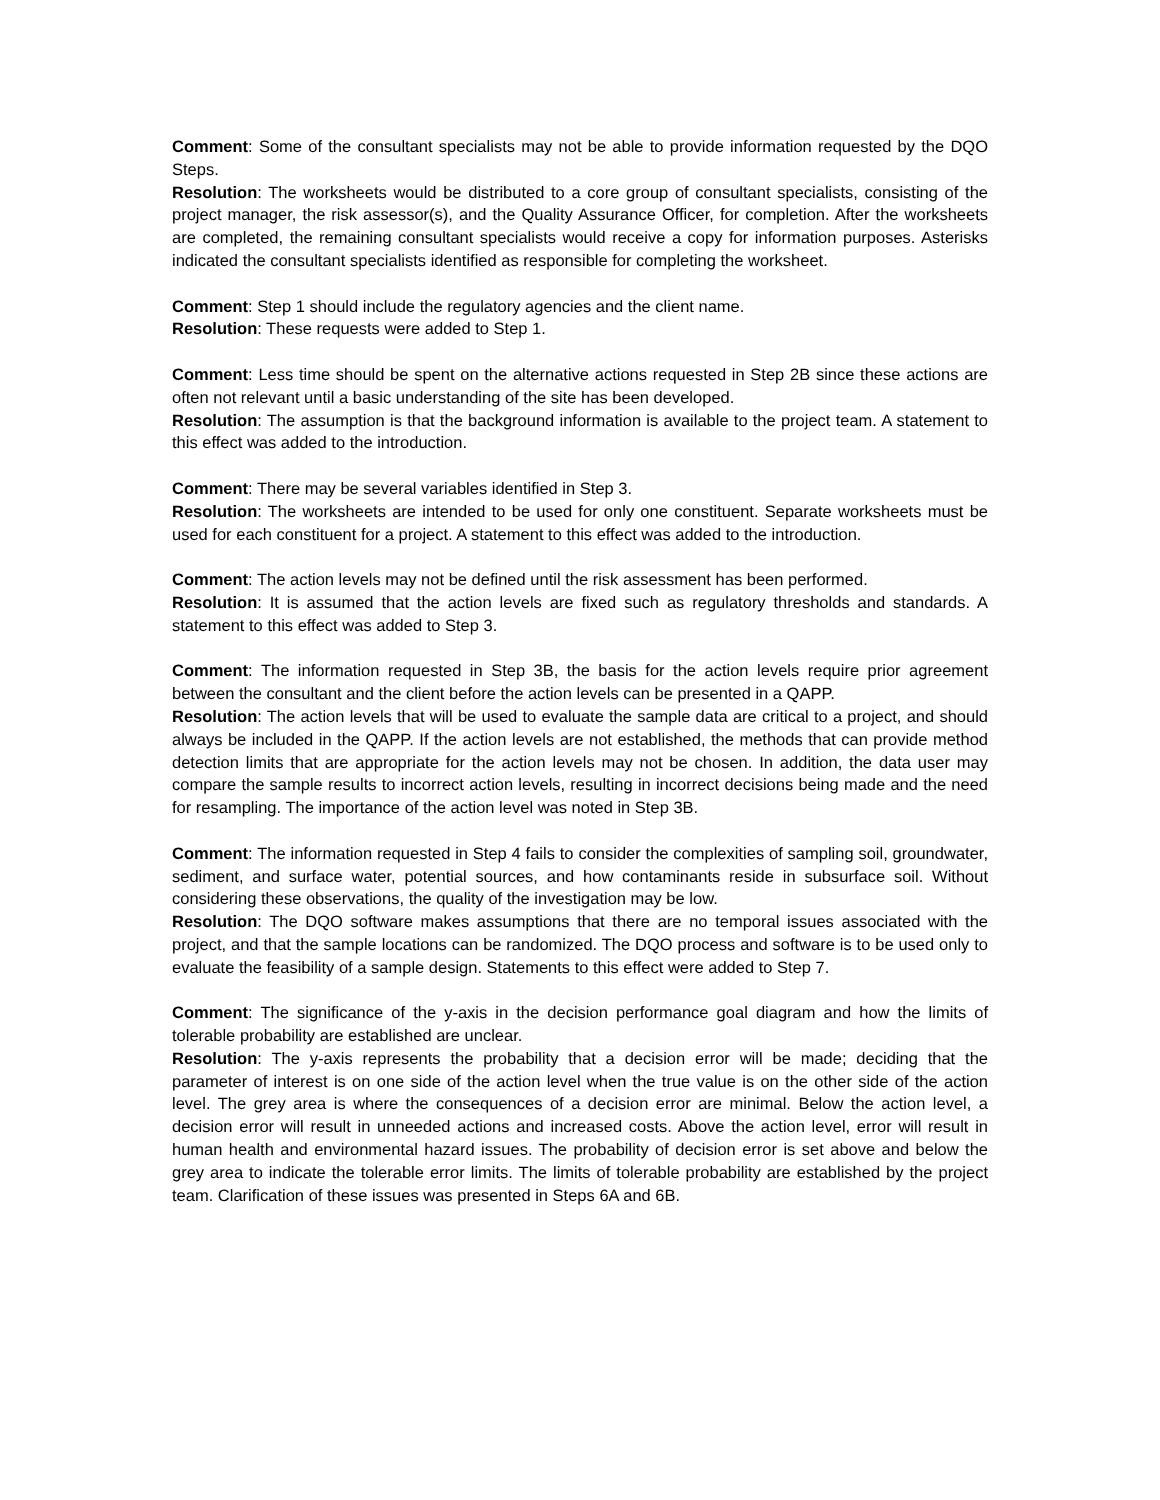Comment: Some of the consultant specialists may not be able to provide information requested by the DQO Steps.
Resolution: The worksheets would be distributed to a core group of consultant specialists, consisting of the project manager, the risk assessor(s), and the Quality Assurance Officer, for completion. After the worksheets are completed, the remaining consultant specialists would receive a copy for information purposes. Asterisks indicated the consultant specialists identified as responsible for completing the worksheet.
Comment: Step 1 should include the regulatory agencies and the client name.
Resolution: These requests were added to Step 1.
Comment: Less time should be spent on the alternative actions requested in Step 2B since these actions are often not relevant until a basic understanding of the site has been developed.
Resolution: The assumption is that the background information is available to the project team. A statement to this effect was added to the introduction.
Comment: There may be several variables identified in Step 3.
Resolution: The worksheets are intended to be used for only one constituent. Separate worksheets must be used for each constituent for a project. A statement to this effect was added to the introduction.
Comment: The action levels may not be defined until the risk assessment has been performed.
Resolution: It is assumed that the action levels are fixed such as regulatory thresholds and standards. A statement to this effect was added to Step 3.
Comment: The information requested in Step 3B, the basis for the action levels require prior agreement between the consultant and the client before the action levels can be presented in a QAPP.
Resolution: The action levels that will be used to evaluate the sample data are critical to a project, and should always be included in the QAPP. If the action levels are not established, the methods that can provide method detection limits that are appropriate for the action levels may not be chosen. In addition, the data user may compare the sample results to incorrect action levels, resulting in incorrect decisions being made and the need for resampling. The importance of the action level was noted in Step 3B.
Comment: The information requested in Step 4 fails to consider the complexities of sampling soil, groundwater, sediment, and surface water, potential sources, and how contaminants reside in subsurface soil. Without considering these observations, the quality of the investigation may be low.
Resolution: The DQO software makes assumptions that there are no temporal issues associated with the project, and that the sample locations can be randomized. The DQO process and software is to be used only to evaluate the feasibility of a sample design. Statements to this effect were added to Step 7.
Comment: The significance of the y-axis in the decision performance goal diagram and how the limits of tolerable probability are established are unclear.
Resolution: The y-axis represents the probability that a decision error will be made; deciding that the parameter of interest is on one side of the action level when the true value is on the other side of the action level. The grey area is where the consequences of a decision error are minimal. Below the action level, a decision error will result in unneeded actions and increased costs. Above the action level, error will result in human health and environmental hazard issues. The probability of decision error is set above and below the grey area to indicate the tolerable error limits. The limits of tolerable probability are established by the project team. Clarification of these issues was presented in Steps 6A and 6B.